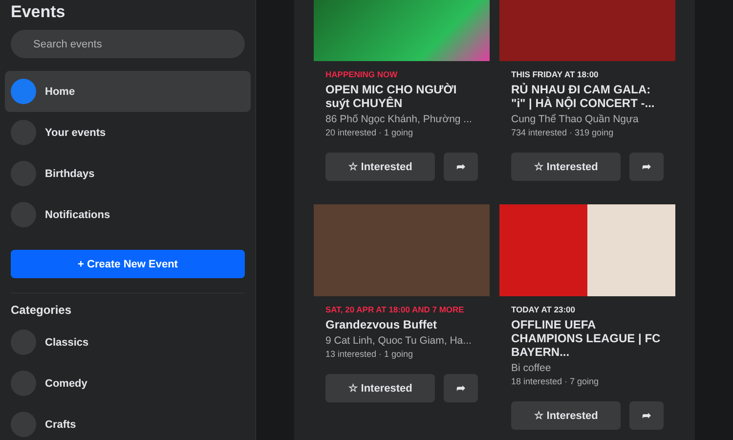Events
Search events
Home
Your events
Birthdays
Notifications
+ Create New Event
Categories
Classics
Comedy
Crafts
HAPPENING NOW
OPEN MIC CHO NGƯỜI suýt CHUYÊN
86 Phố Ngọc Khánh, Phường ...
20 interested · 1 going
☆ Interested ➦
THIS FRIDAY AT 18:00
RỦ NHAU ĐI CAM GALA: "i" | HÀ NỘI CONCERT -...
Cung Thể Thao Quần Ngựa
734 interested · 319 going
☆ Interested ➦
SAT, 20 APR AT 18:00 AND 7 MORE
Grandezvous Buffet
9 Cat Linh, Quoc Tu Giam, Ha...
13 interested · 1 going
☆ Interested ➦
TODAY AT 23:00
OFFLINE UEFA CHAMPIONS LEAGUE | FC BAYERN...
Bi coffee
18 interested · 7 going
☆ Interested ➦